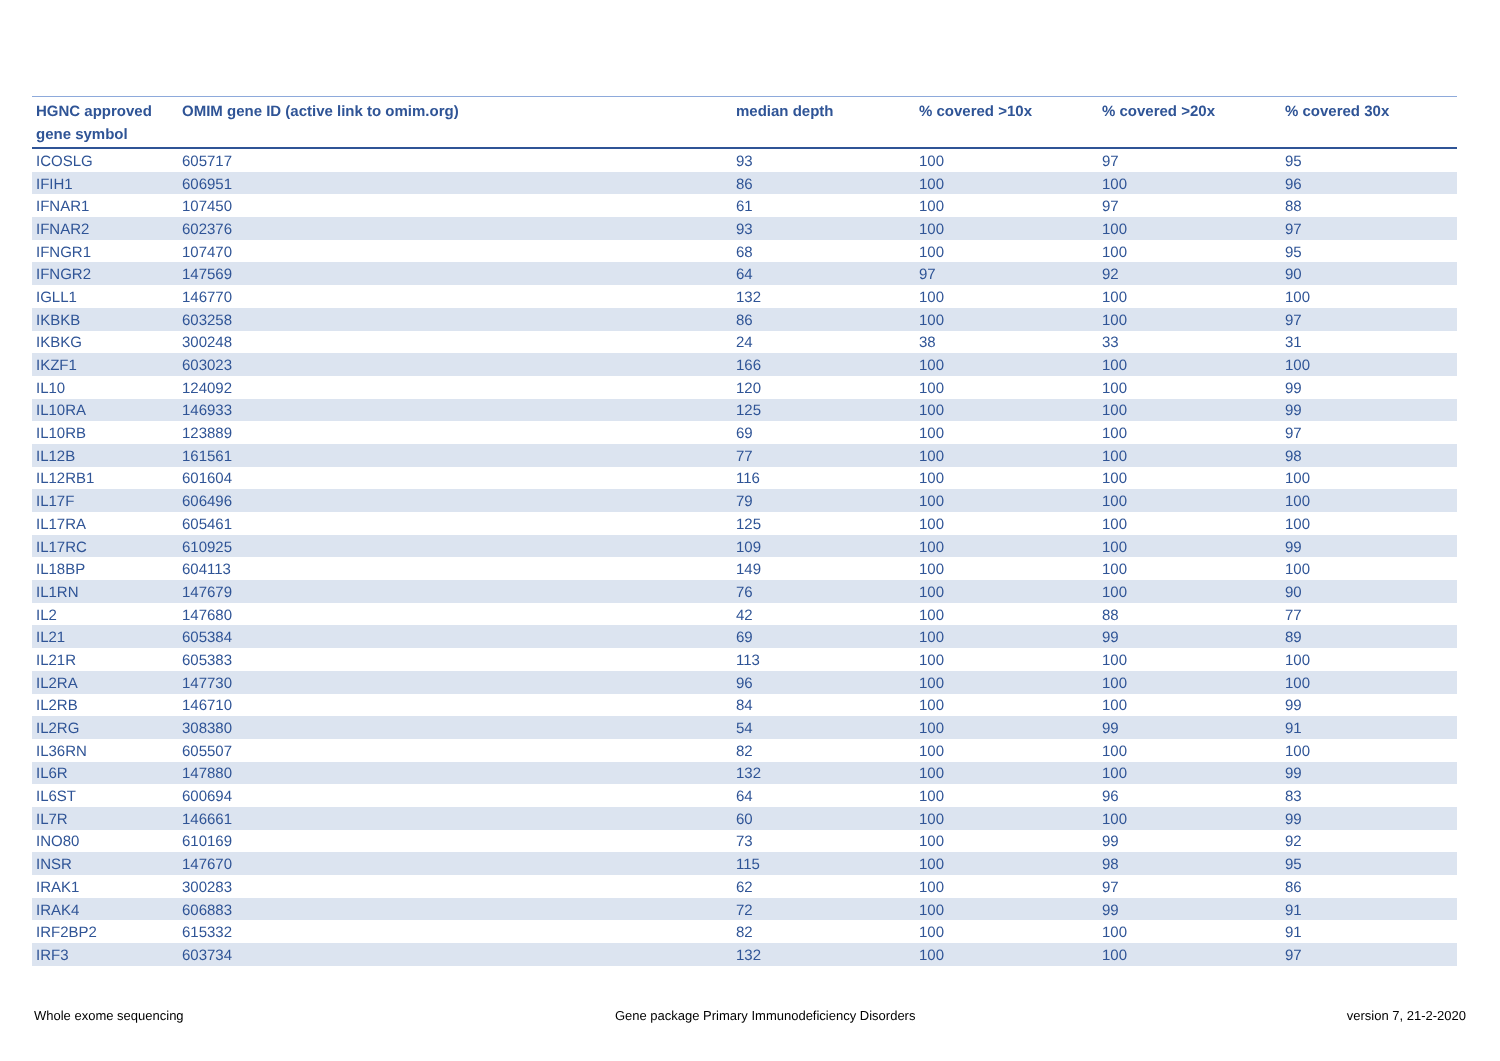| HGNC approved gene symbol | OMIM gene ID (active link to omim.org) | median depth | % covered >10x | % covered >20x | % covered 30x |
| --- | --- | --- | --- | --- | --- |
| ICOSLG | 605717 | 93 | 100 | 97 | 95 |
| IFIH1 | 606951 | 86 | 100 | 100 | 96 |
| IFNAR1 | 107450 | 61 | 100 | 97 | 88 |
| IFNAR2 | 602376 | 93 | 100 | 100 | 97 |
| IFNGR1 | 107470 | 68 | 100 | 100 | 95 |
| IFNGR2 | 147569 | 64 | 97 | 92 | 90 |
| IGLL1 | 146770 | 132 | 100 | 100 | 100 |
| IKBKB | 603258 | 86 | 100 | 100 | 97 |
| IKBKG | 300248 | 24 | 38 | 33 | 31 |
| IKZF1 | 603023 | 166 | 100 | 100 | 100 |
| IL10 | 124092 | 120 | 100 | 100 | 99 |
| IL10RA | 146933 | 125 | 100 | 100 | 99 |
| IL10RB | 123889 | 69 | 100 | 100 | 97 |
| IL12B | 161561 | 77 | 100 | 100 | 98 |
| IL12RB1 | 601604 | 116 | 100 | 100 | 100 |
| IL17F | 606496 | 79 | 100 | 100 | 100 |
| IL17RA | 605461 | 125 | 100 | 100 | 100 |
| IL17RC | 610925 | 109 | 100 | 100 | 99 |
| IL18BP | 604113 | 149 | 100 | 100 | 100 |
| IL1RN | 147679 | 76 | 100 | 100 | 90 |
| IL2 | 147680 | 42 | 100 | 88 | 77 |
| IL21 | 605384 | 69 | 100 | 99 | 89 |
| IL21R | 605383 | 113 | 100 | 100 | 100 |
| IL2RA | 147730 | 96 | 100 | 100 | 100 |
| IL2RB | 146710 | 84 | 100 | 100 | 99 |
| IL2RG | 308380 | 54 | 100 | 99 | 91 |
| IL36RN | 605507 | 82 | 100 | 100 | 100 |
| IL6R | 147880 | 132 | 100 | 100 | 99 |
| IL6ST | 600694 | 64 | 100 | 96 | 83 |
| IL7R | 146661 | 60 | 100 | 100 | 99 |
| INO80 | 610169 | 73 | 100 | 99 | 92 |
| INSR | 147670 | 115 | 100 | 98 | 95 |
| IRAK1 | 300283 | 62 | 100 | 97 | 86 |
| IRAK4 | 606883 | 72 | 100 | 99 | 91 |
| IRF2BP2 | 615332 | 82 | 100 | 100 | 91 |
| IRF3 | 603734 | 132 | 100 | 100 | 97 |
Whole exome sequencing Gene package Primary Immunodeficiency Disorders version 7, 21-2-2020